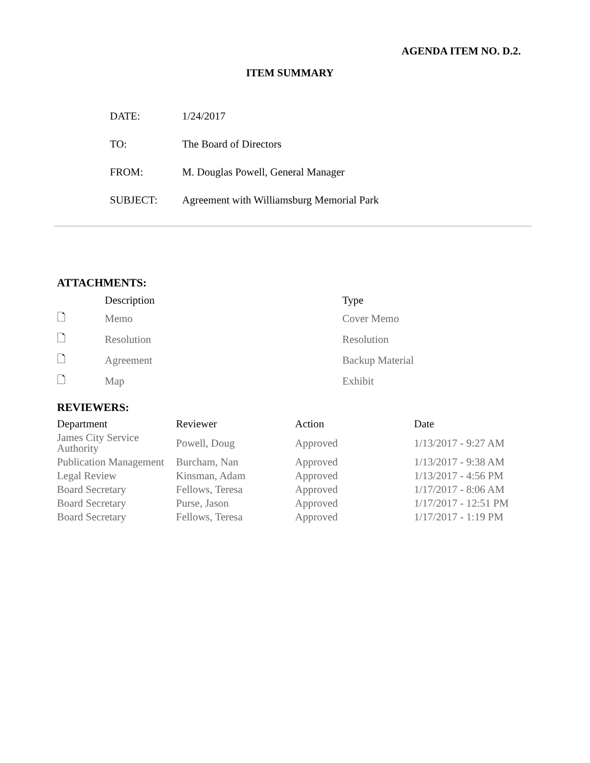AGENDA ITEM NO. D.2.
ITEM SUMMARY
| DATE: | 1/24/2017 |
| TO: | The Board of Directors |
| FROM: | M. Douglas Powell, General Manager |
| SUBJECT: | Agreement with Williamsburg Memorial Park |
ATTACHMENTS:
| | Description | Type |
| --- | --- | --- |
| 🗋 | Memo | Cover Memo |
| 🗋 | Resolution | Resolution |
| 🗋 | Agreement | Backup Material |
| 🗋 | Map | Exhibit |
REVIEWERS:
| Department | Reviewer | Action | Date |
| --- | --- | --- | --- |
| James City Service Authority | Powell, Doug | Approved | 1/13/2017 - 9:27 AM |
| Publication Management | Burcham, Nan | Approved | 1/13/2017 - 9:38 AM |
| Legal Review | Kinsman, Adam | Approved | 1/13/2017 - 4:56 PM |
| Board Secretary | Fellows, Teresa | Approved | 1/17/2017 - 8:06 AM |
| Board Secretary | Purse, Jason | Approved | 1/17/2017 - 12:51 PM |
| Board Secretary | Fellows, Teresa | Approved | 1/17/2017 - 1:19 PM |